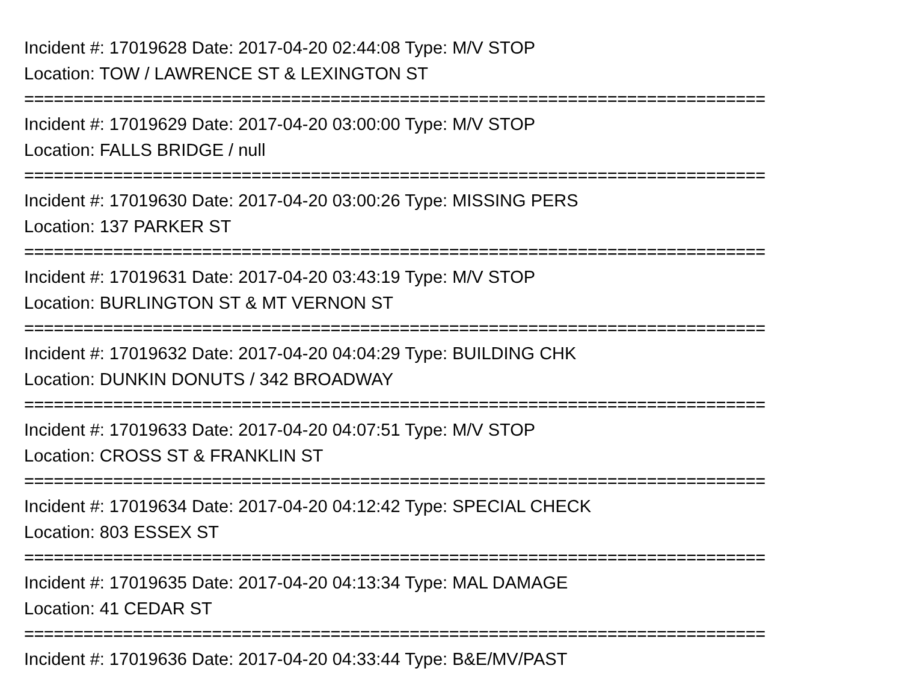Incident #: 17019628 Date: 2017-04-20 02:44:08 Type: M/V STOP
Location: TOW / LAWRENCE ST & LEXINGTON ST
===========================================================================
Incident #: 17019629 Date: 2017-04-20 03:00:00 Type: M/V STOP
Location: FALLS BRIDGE / null
===========================================================================
Incident #: 17019630 Date: 2017-04-20 03:00:26 Type: MISSING PERS
Location: 137 PARKER ST
===========================================================================
Incident #: 17019631 Date: 2017-04-20 03:43:19 Type: M/V STOP
Location: BURLINGTON ST & MT VERNON ST
===========================================================================
Incident #: 17019632 Date: 2017-04-20 04:04:29 Type: BUILDING CHK
Location: DUNKIN DONUTS / 342 BROADWAY
===========================================================================
Incident #: 17019633 Date: 2017-04-20 04:07:51 Type: M/V STOP
Location: CROSS ST & FRANKLIN ST
===========================================================================
Incident #: 17019634 Date: 2017-04-20 04:12:42 Type: SPECIAL CHECK
Location: 803 ESSEX ST
===========================================================================
Incident #: 17019635 Date: 2017-04-20 04:13:34 Type: MAL DAMAGE
Location: 41 CEDAR ST
===========================================================================
Incident #: 17019636 Date: 2017-04-20 04:33:44 Type: B&E/MV/PAST